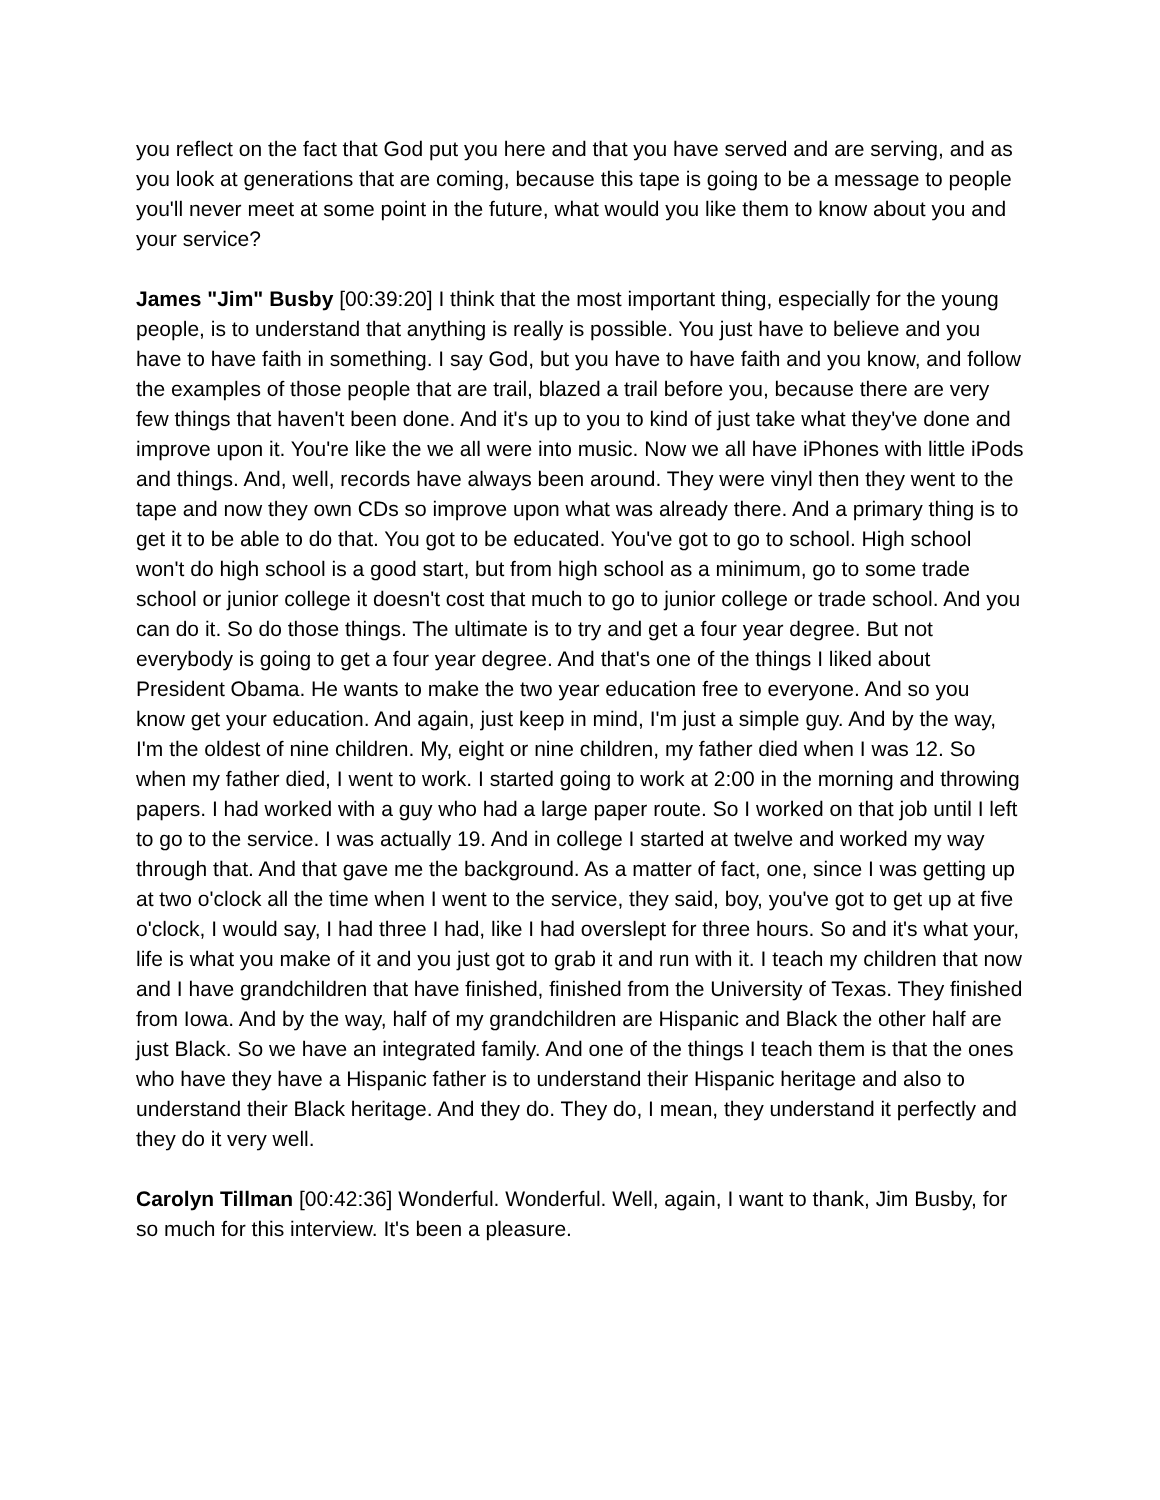you reflect on the fact that God put you here and that you have served and are serving, and as you look at generations that are coming, because this tape is going to be a message to people you'll never meet at some point in the future, what would you like them to know about you and your service?
James "Jim" Busby [00:39:20] I think that the most important thing, especially for the young people, is to understand that anything is really is possible. You just have to believe and you have to have faith in something. I say God, but you have to have faith and you know, and follow the examples of those people that are trail, blazed a trail before you, because there are very few things that haven't been done. And it's up to you to kind of just take what they've done and improve upon it. You're like the we all were into music. Now we all have iPhones with little iPods and things. And, well, records have always been around. They were vinyl then they went to the tape and now they own CDs so improve upon what was already there. And a primary thing is to get it to be able to do that. You got to be educated. You've got to go to school. High school won't do high school is a good start, but from high school as a minimum, go to some trade school or junior college it doesn't cost that much to go to junior college or trade school. And you can do it. So do those things. The ultimate is to try and get a four year degree. But not everybody is going to get a four year degree. And that's one of the things I liked about President Obama. He wants to make the two year education free to everyone. And so you know get your education. And again, just keep in mind, I'm just a simple guy. And by the way, I'm the oldest of nine children. My, eight or nine children, my father died when I was 12. So when my father died, I went to work. I started going to work at 2:00 in the morning and throwing papers. I had worked with a guy who had a large paper route. So I worked on that job until I left to go to the service. I was actually 19. And in college I started at twelve and worked my way through that. And that gave me the background. As a matter of fact, one, since I was getting up at two o'clock all the time when I went to the service, they said, boy, you've got to get up at five o'clock, I would say, I had three I had, like I had overslept for three hours. So and it's what your, life is what you make of it and you just got to grab it and run with it. I teach my children that now and I have grandchildren that have finished, finished from the University of Texas. They finished from Iowa. And by the way, half of my grandchildren are Hispanic and Black the other half are just Black. So we have an integrated family. And one of the things I teach them is that the ones who have they have a Hispanic father is to understand their Hispanic heritage and also to understand their Black heritage. And they do. They do, I mean, they understand it perfectly and they do it very well.
Carolyn Tillman [00:42:36] Wonderful. Wonderful. Well, again, I want to thank, Jim Busby, for so much for this interview. It's been a pleasure.